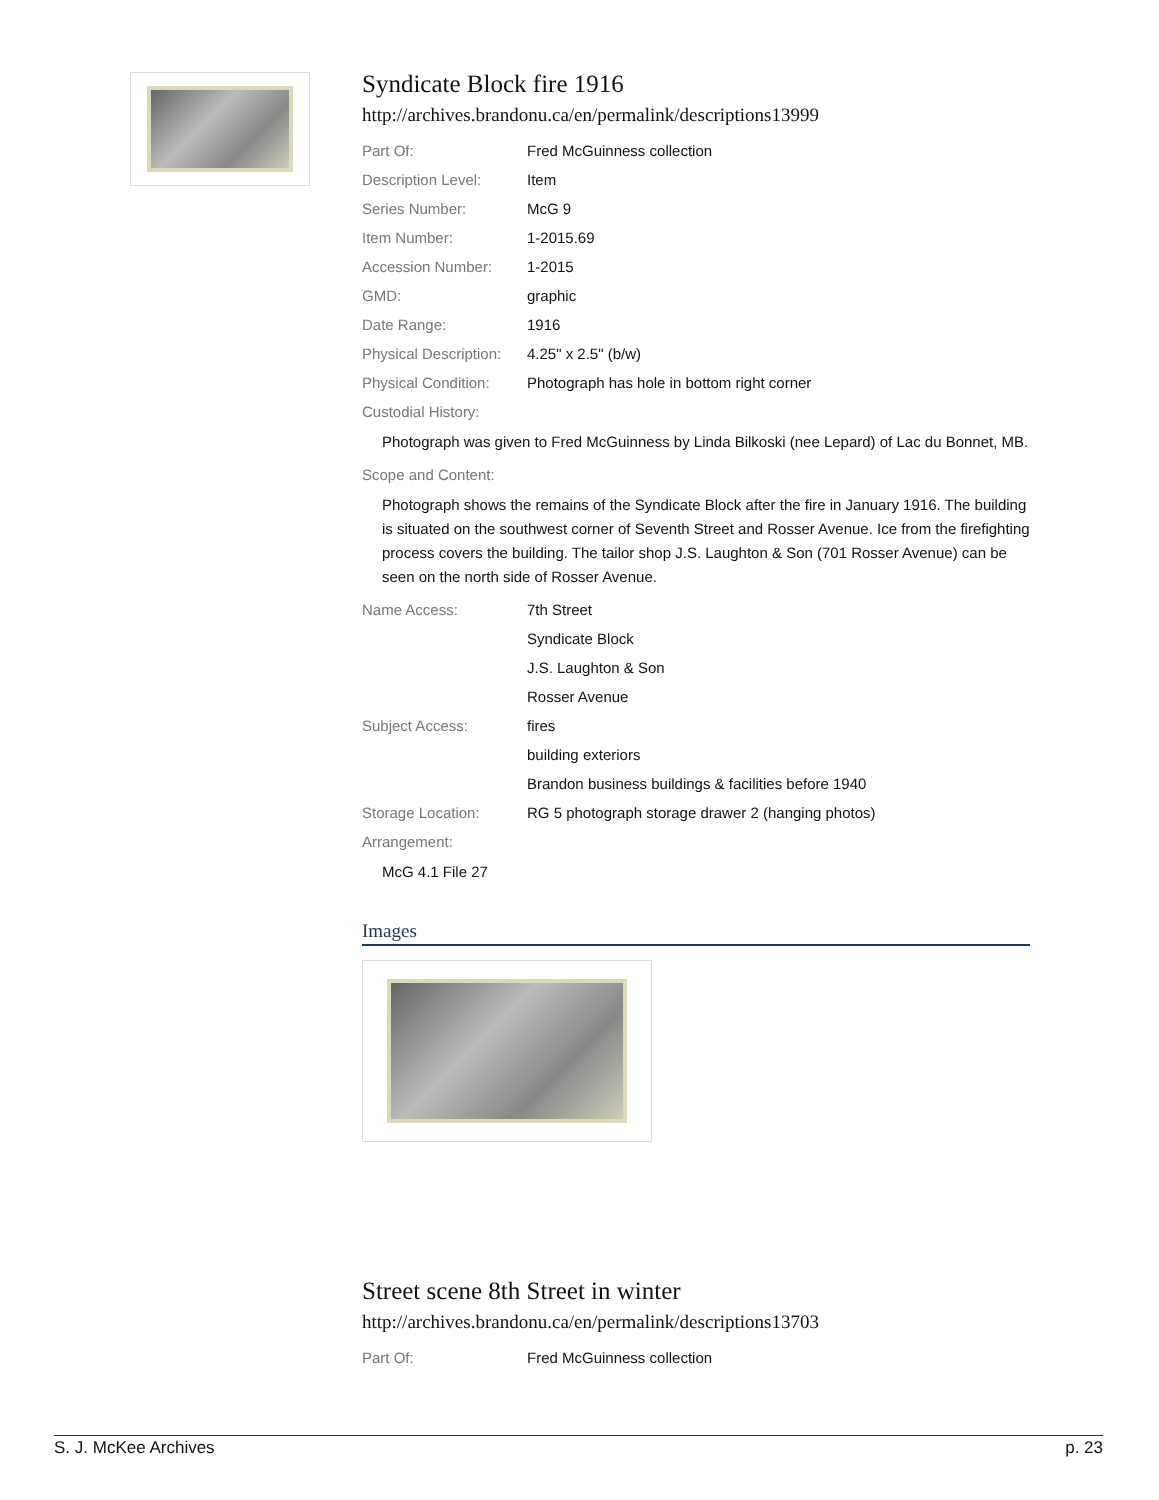Syndicate Block fire 1916
http://archives.brandonu.ca/en/permalink/descriptions13999
| Part Of: | Fred McGuinness collection |
| Description Level: | Item |
| Series Number: | McG 9 |
| Item Number: | 1-2015.69 |
| Accession Number: | 1-2015 |
| GMD: | graphic |
| Date Range: | 1916 |
| Physical Description: | 4.25" x 2.5" (b/w) |
| Physical Condition: | Photograph has hole in bottom right corner |
| Custodial History: | |
Photograph was given to Fred McGuinness by Linda Bilkoski (nee Lepard) of Lac du Bonnet, MB.
| Scope and Content: | |
Photograph shows the remains of the Syndicate Block after the fire in January 1916. The building is situated on the southwest corner of Seventh Street and Rosser Avenue. Ice from the firefighting process covers the building. The tailor shop J.S. Laughton & Son (701 Rosser Avenue) can be seen on the north side of Rosser Avenue.
| Name Access: | 7th Street |
| | Syndicate Block |
| | J.S. Laughton & Son |
| | Rosser Avenue |
| Subject Access: | fires |
| | building exteriors |
| | Brandon business buildings & facilities before 1940 |
| Storage Location: | RG 5 photograph storage drawer 2 (hanging photos) |
| Arrangement: | |
McG 4.1 File 27
Images
Street scene 8th Street in winter
http://archives.brandonu.ca/en/permalink/descriptions13703
| Part Of: | Fred McGuinness collection |
S. J. McKee Archives p. 23